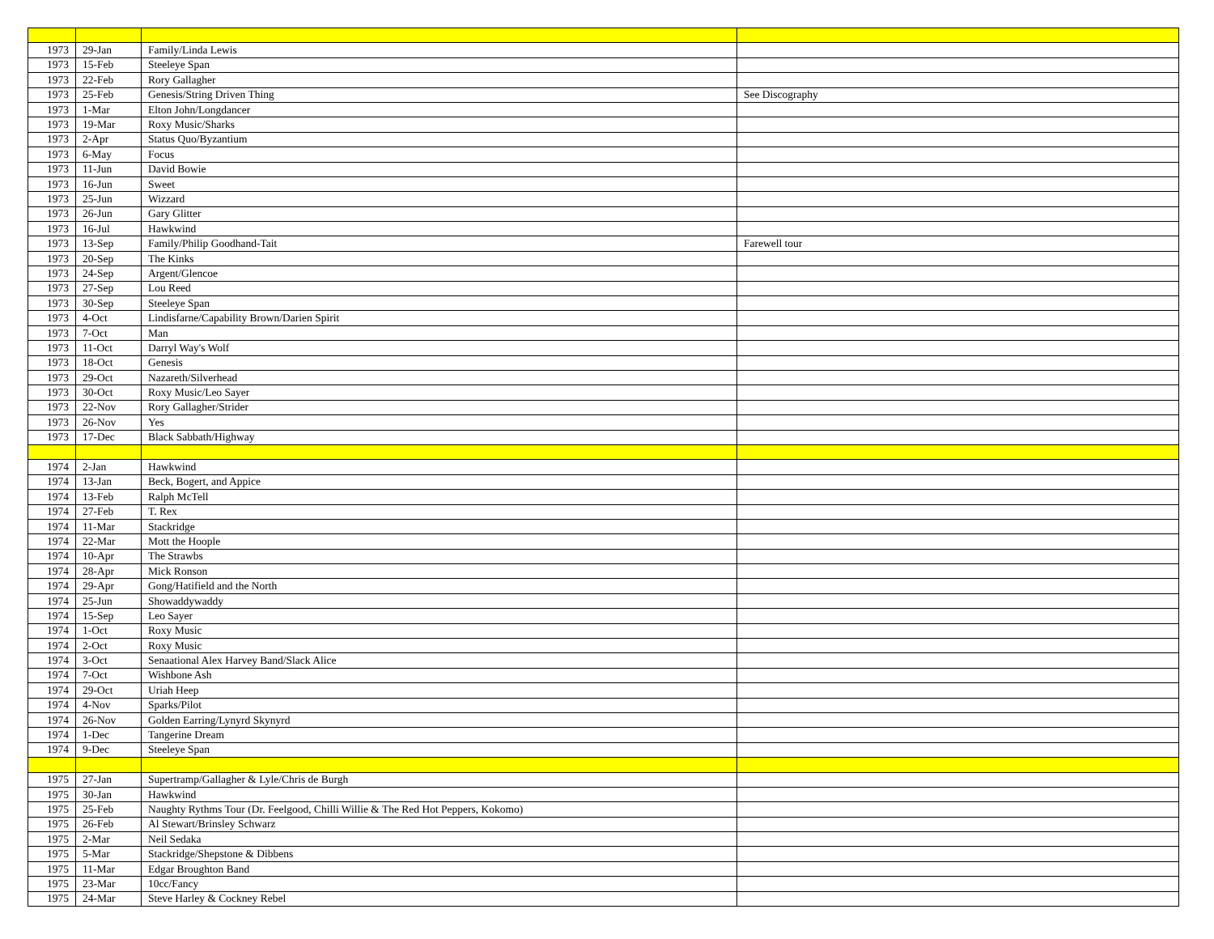| 1973 | 29-Jan | Family/Linda Lewis | |
| 1973 | 15-Feb | Steeleye Span | |
| 1973 | 22-Feb | Rory Gallagher | |
| 1973 | 25-Feb | Genesis/String Driven Thing | See Discography |
| 1973 | 1-Mar | Elton John/Longdancer | |
| 1973 | 19-Mar | Roxy Music/Sharks | |
| 1973 | 2-Apr | Status Quo/Byzantium | |
| 1973 | 6-May | Focus | |
| 1973 | 11-Jun | David Bowie | |
| 1973 | 16-Jun | Sweet | |
| 1973 | 25-Jun | Wizzard | |
| 1973 | 26-Jun | Gary Glitter | |
| 1973 | 16-Jul | Hawkwind | |
| 1973 | 13-Sep | Family/Philip Goodhand-Tait | Farewell tour |
| 1973 | 20-Sep | The Kinks | |
| 1973 | 24-Sep | Argent/Glencoe | |
| 1973 | 27-Sep | Lou Reed | |
| 1973 | 30-Sep | Steeleye Span | |
| 1973 | 4-Oct | Lindisfarne/Capability Brown/Darien Spirit | |
| 1973 | 7-Oct | Man | |
| 1973 | 11-Oct | Darryl Way's Wolf | |
| 1973 | 18-Oct | Genesis | |
| 1973 | 29-Oct | Nazareth/Silverhead | |
| 1973 | 30-Oct | Roxy Music/Leo Sayer | |
| 1973 | 22-Nov | Rory Gallagher/Strider | |
| 1973 | 26-Nov | Yes | |
| 1973 | 17-Dec | Black Sabbath/Highway | |
| 1974 | 2-Jan | Hawkwind | |
| 1974 | 13-Jan | Beck, Bogert, and Appice | |
| 1974 | 13-Feb | Ralph McTell | |
| 1974 | 27-Feb | T. Rex | |
| 1974 | 11-Mar | Stackridge | |
| 1974 | 22-Mar | Mott the Hoople | |
| 1974 | 10-Apr | The Strawbs | |
| 1974 | 28-Apr | Mick Ronson | |
| 1974 | 29-Apr | Gong/Hatifield and the North | |
| 1974 | 25-Jun | Showaddywaddy | |
| 1974 | 15-Sep | Leo Sayer | |
| 1974 | 1-Oct | Roxy Music | |
| 1974 | 2-Oct | Roxy Music | |
| 1974 | 3-Oct | Senaational Alex Harvey Band/Slack Alice | |
| 1974 | 7-Oct | Wishbone Ash | |
| 1974 | 29-Oct | Uriah Heep | |
| 1974 | 4-Nov | Sparks/Pilot | |
| 1974 | 26-Nov | Golden Earring/Lynyrd Skynyrd | |
| 1974 | 1-Dec | Tangerine Dream | |
| 1974 | 9-Dec | Steeleye Span | |
| 1975 | 27-Jan | Supertramp/Gallagher & Lyle/Chris de Burgh | |
| 1975 | 30-Jan | Hawkwind | |
| 1975 | 25-Feb | Naughty Rythms Tour (Dr. Feelgood, Chilli Willie & The Red Hot Peppers, Kokomo) | |
| 1975 | 26-Feb | Al Stewart/Brinsley Schwarz | |
| 1975 | 2-Mar | Neil Sedaka | |
| 1975 | 5-Mar | Stackridge/Shepstone & Dibbens | |
| 1975 | 11-Mar | Edgar Broughton Band | |
| 1975 | 23-Mar | 10cc/Fancy | |
| 1975 | 24-Mar | Steve Harley & Cockney Rebel | |